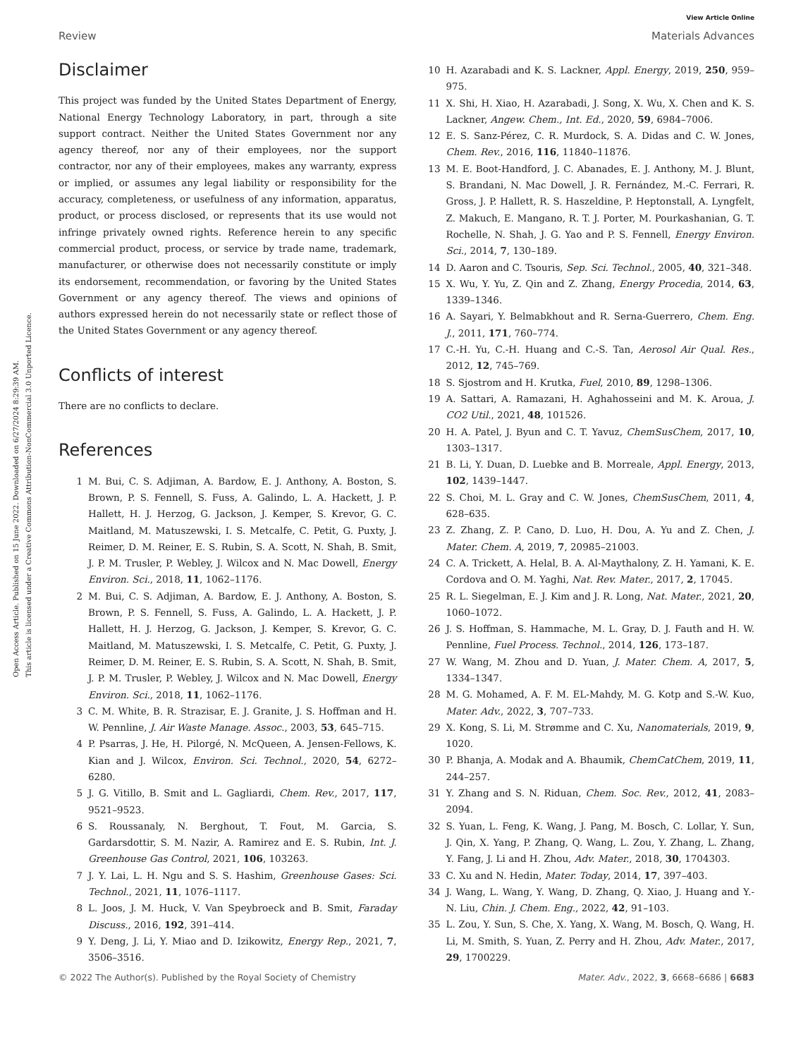Open Access Article. Published on 15 June 2022. Downloaded on 6/27/2024 8:29:39 AM.
This article is licensed under a Creative Commons Attribution-NonCommercial 3.0 Unported Licence.
View Article Online
Review Materials Advances
Disclaimer
This project was funded by the United States Department of Energy, National Energy Technology Laboratory, in part, through a site support contract. Neither the United States Government nor any agency thereof, nor any of their employees, nor the support contractor, nor any of their employees, makes any warranty, express or implied, or assumes any legal liability or responsibility for the accuracy, completeness, or usefulness of any information, apparatus, product, or process disclosed, or represents that its use would not infringe privately owned rights. Reference herein to any specific commercial product, process, or service by trade name, trademark, manufacturer, or otherwise does not necessarily constitute or imply its endorsement, recommendation, or favoring by the United States Government or any agency thereof. The views and opinions of authors expressed herein do not necessarily state or reflect those of the United States Government or any agency thereof.
Conflicts of interest
There are no conflicts to declare.
References
1 M. Bui, C. S. Adjiman, A. Bardow, E. J. Anthony, A. Boston, S. Brown, P. S. Fennell, S. Fuss, A. Galindo, L. A. Hackett, J. P. Hallett, H. J. Herzog, G. Jackson, J. Kemper, S. Krevor, G. C. Maitland, M. Matuszewski, I. S. Metcalfe, C. Petit, G. Puxty, J. Reimer, D. M. Reiner, E. S. Rubin, S. A. Scott, N. Shah, B. Smit, J. P. M. Trusler, P. Webley, J. Wilcox and N. Mac Dowell, Energy Environ. Sci., 2018, 11, 1062–1176.
2 M. Bui, C. S. Adjiman, A. Bardow, E. J. Anthony, A. Boston, S. Brown, P. S. Fennell, S. Fuss, A. Galindo, L. A. Hackett, J. P. Hallett, H. J. Herzog, G. Jackson, J. Kemper, S. Krevor, G. C. Maitland, M. Matuszewski, I. S. Metcalfe, C. Petit, G. Puxty, J. Reimer, D. M. Reiner, E. S. Rubin, S. A. Scott, N. Shah, B. Smit, J. P. M. Trusler, P. Webley, J. Wilcox and N. Mac Dowell, Energy Environ. Sci., 2018, 11, 1062–1176.
3 C. M. White, B. R. Strazisar, E. J. Granite, J. S. Hoffman and H. W. Pennline, J. Air Waste Manage. Assoc., 2003, 53, 645–715.
4 P. Psarras, J. He, H. Pilorgé, N. McQueen, A. Jensen-Fellows, K. Kian and J. Wilcox, Environ. Sci. Technol., 2020, 54, 6272–6280.
5 J. G. Vitillo, B. Smit and L. Gagliardi, Chem. Rev., 2017, 117, 9521–9523.
6 S. Roussanaly, N. Berghout, T. Fout, M. Garcia, S. Gardarsdottir, S. M. Nazir, A. Ramirez and E. S. Rubin, Int. J. Greenhouse Gas Control, 2021, 106, 103263.
7 J. Y. Lai, L. H. Ngu and S. S. Hashim, Greenhouse Gases: Sci. Technol., 2021, 11, 1076–1117.
8 L. Joos, J. M. Huck, V. Van Speybroeck and B. Smit, Faraday Discuss., 2016, 192, 391–414.
9 Y. Deng, J. Li, Y. Miao and D. Izikowitz, Energy Rep., 2021, 7, 3506–3516.
10 H. Azarabadi and K. S. Lackner, Appl. Energy, 2019, 250, 959–975.
11 X. Shi, H. Xiao, H. Azarabadi, J. Song, X. Wu, X. Chen and K. S. Lackner, Angew. Chem., Int. Ed., 2020, 59, 6984–7006.
12 E. S. Sanz-Pérez, C. R. Murdock, S. A. Didas and C. W. Jones, Chem. Rev., 2016, 116, 11840–11876.
13 M. E. Boot-Handford, J. C. Abanades, E. J. Anthony, M. J. Blunt, S. Brandani, N. Mac Dowell, J. R. Fernández, M.-C. Ferrari, R. Gross, J. P. Hallett, R. S. Haszeldine, P. Heptonstall, A. Lyngfelt, Z. Makuch, E. Mangano, R. T. J. Porter, M. Pourkashanian, G. T. Rochelle, N. Shah, J. G. Yao and P. S. Fennell, Energy Environ. Sci., 2014, 7, 130–189.
14 D. Aaron and C. Tsouris, Sep. Sci. Technol., 2005, 40, 321–348.
15 X. Wu, Y. Yu, Z. Qin and Z. Zhang, Energy Procedia, 2014, 63, 1339–1346.
16 A. Sayari, Y. Belmabkhout and R. Serna-Guerrero, Chem. Eng. J., 2011, 171, 760–774.
17 C.-H. Yu, C.-H. Huang and C.-S. Tan, Aerosol Air Qual. Res., 2012, 12, 745–769.
18 S. Sjostrom and H. Krutka, Fuel, 2010, 89, 1298–1306.
19 A. Sattari, A. Ramazani, H. Aghahosseini and M. K. Aroua, J. CO2 Util., 2021, 48, 101526.
20 H. A. Patel, J. Byun and C. T. Yavuz, ChemSusChem, 2017, 10, 1303–1317.
21 B. Li, Y. Duan, D. Luebke and B. Morreale, Appl. Energy, 2013, 102, 1439–1447.
22 S. Choi, M. L. Gray and C. W. Jones, ChemSusChem, 2011, 4, 628–635.
23 Z. Zhang, Z. P. Cano, D. Luo, H. Dou, A. Yu and Z. Chen, J. Mater. Chem. A, 2019, 7, 20985–21003.
24 C. A. Trickett, A. Helal, B. A. Al-Maythalony, Z. H. Yamani, K. E. Cordova and O. M. Yaghi, Nat. Rev. Mater., 2017, 2, 17045.
25 R. L. Siegelman, E. J. Kim and J. R. Long, Nat. Mater., 2021, 20, 1060–1072.
26 J. S. Hoffman, S. Hammache, M. L. Gray, D. J. Fauth and H. W. Pennline, Fuel Process. Technol., 2014, 126, 173–187.
27 W. Wang, M. Zhou and D. Yuan, J. Mater. Chem. A, 2017, 5, 1334–1347.
28 M. G. Mohamed, A. F. M. EL-Mahdy, M. G. Kotp and S.-W. Kuo, Mater. Adv., 2022, 3, 707–733.
29 X. Kong, S. Li, M. Strømme and C. Xu, Nanomaterials, 2019, 9, 1020.
30 P. Bhanja, A. Modak and A. Bhaumik, ChemCatChem, 2019, 11, 244–257.
31 Y. Zhang and S. N. Riduan, Chem. Soc. Rev., 2012, 41, 2083–2094.
32 S. Yuan, L. Feng, K. Wang, J. Pang, M. Bosch, C. Lollar, Y. Sun, J. Qin, X. Yang, P. Zhang, Q. Wang, L. Zou, Y. Zhang, L. Zhang, Y. Fang, J. Li and H. Zhou, Adv. Mater., 2018, 30, 1704303.
33 C. Xu and N. Hedin, Mater. Today, 2014, 17, 397–403.
34 J. Wang, L. Wang, Y. Wang, D. Zhang, Q. Xiao, J. Huang and Y.-N. Liu, Chin. J. Chem. Eng., 2022, 42, 91–103.
35 L. Zou, Y. Sun, S. Che, X. Yang, X. Wang, M. Bosch, Q. Wang, H. Li, M. Smith, S. Yuan, Z. Perry and H. Zhou, Adv. Mater., 2017, 29, 1700229.
© 2022 The Author(s). Published by the Royal Society of Chemistry Mater. Adv., 2022, 3, 6668–6686 | 6683